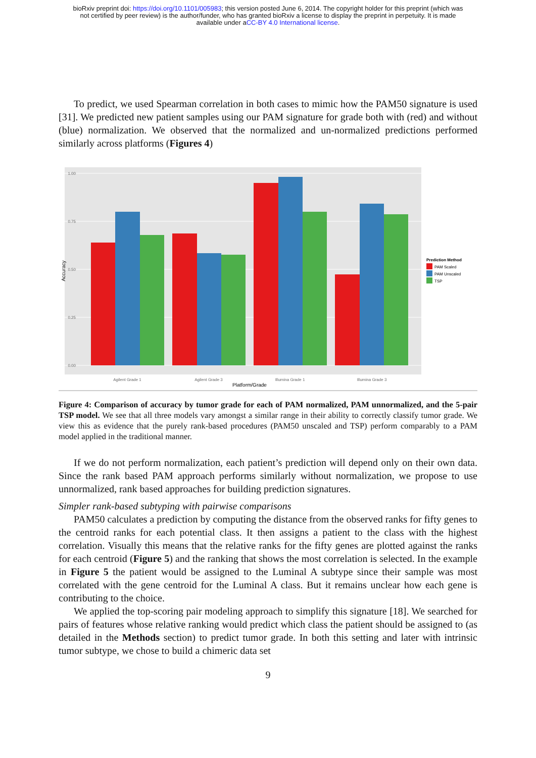bioRxiv preprint doi: https://doi.org/10.1101/005983; this version posted June 6, 2014. The copyright holder for this preprint (which was
not certified by peer review) is the author/funder, who has granted bioRxiv a license to display the preprint in perpetuity. It is made
available under aCC-BY 4.0 International license.
To predict, we used Spearman correlation in both cases to mimic how the PAM50 signature is used [31]. We predicted new patient samples using our PAM signature for grade both with (red) and without (blue) normalization. We observed that the normalized and un-normalized predictions performed similarly across platforms (Figures 4)
1.00
0.75
0.50
0.25
0.00
Accuracy
Agilent Grade 1
Agilent Grade 3
Illumina Grade 1
Illumina Grade 3
Platform/Grade
Prediction Method
PAM Scaled
PAM Unscaled
TSP
Figure 4: Comparison of accuracy by tumor grade for each of PAM normalized, PAM unnormalized, and the 5-pair TSP model. We see that all three models vary amongst a similar range in their ability to correctly classify tumor grade. We view this as evidence that the purely rank-based procedures (PAM50 unscaled and TSP) perform comparably to a PAM model applied in the traditional manner.
If we do not perform normalization, each patient’s prediction will depend only on their own data. Since the rank based PAM approach performs similarly without normalization, we propose to use unnormalized, rank based approaches for building prediction signatures.
Simpler rank-based subtyping with pairwise comparisons
PAM50 calculates a prediction by computing the distance from the observed ranks for fifty genes to the centroid ranks for each potential class. It then assigns a patient to the class with the highest correlation. Visually this means that the relative ranks for the fifty genes are plotted against the ranks for each centroid (Figure 5) and the ranking that shows the most correlation is selected. In the example in Figure 5 the patient would be assigned to the Luminal A subtype since their sample was most correlated with the gene centroid for the Luminal A class. But it remains unclear how each gene is contributing to the choice.
We applied the top-scoring pair modeling approach to simplify this signature [18]. We searched for pairs of features whose relative ranking would predict which class the patient should be assigned to (as detailed in the Methods section) to predict tumor grade. In both this setting and later with intrinsic tumor subtype, we chose to build a chimeric data set
9